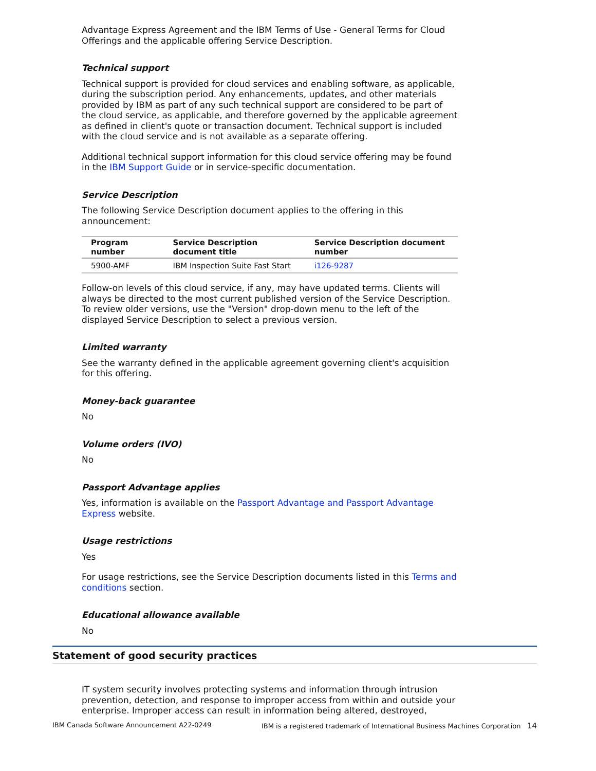Advantage Express Agreement and the IBM Terms of Use - General Terms for Cloud Offerings and the applicable offering Service Description.
Technical support
Technical support is provided for cloud services and enabling software, as applicable, during the subscription period. Any enhancements, updates, and other materials provided by IBM as part of any such technical support are considered to be part of the cloud service, as applicable, and therefore governed by the applicable agreement as defined in client's quote or transaction document. Technical support is included with the cloud service and is not available as a separate offering.
Additional technical support information for this cloud service offering may be found in the IBM Support Guide or in service-specific documentation.
Service Description
The following Service Description document applies to the offering in this announcement:
| Program number | Service Description document title | Service Description document number |
| --- | --- | --- |
| 5900-AMF | IBM Inspection Suite Fast Start | i126-9287 |
Follow-on levels of this cloud service, if any, may have updated terms. Clients will always be directed to the most current published version of the Service Description. To review older versions, use the "Version" drop-down menu to the left of the displayed Service Description to select a previous version.
Limited warranty
See the warranty defined in the applicable agreement governing client's acquisition for this offering.
Money-back guarantee
No
Volume orders (IVO)
No
Passport Advantage applies
Yes, information is available on the Passport Advantage and Passport Advantage Express website.
Usage restrictions
Yes
For usage restrictions, see the Service Description documents listed in this Terms and conditions section.
Educational allowance available
No
Statement of good security practices
IT system security involves protecting systems and information through intrusion prevention, detection, and response to improper access from within and outside your enterprise. Improper access can result in information being altered, destroyed,
IBM Canada Software Announcement A22-0249 IBM is a registered trademark of International Business Machines Corporation 14